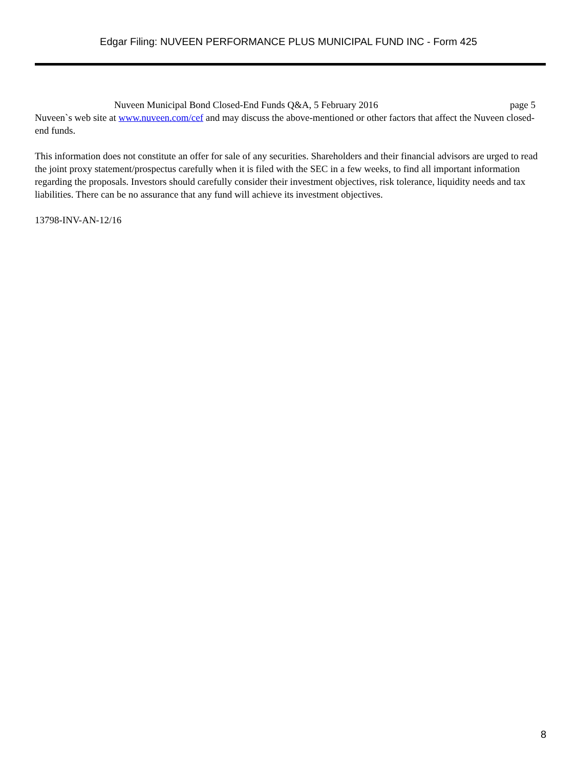Edgar Filing: NUVEEN PERFORMANCE PLUS MUNICIPAL FUND INC - Form 425
Nuveen Municipal Bond Closed-End Funds Q&A, 5 February 2016 page 5
Nuveen`s web site at www.nuveen.com/cef and may discuss the above-mentioned or other factors that affect the Nuveen closed-end funds.
This information does not constitute an offer for sale of any securities. Shareholders and their financial advisors are urged to read the joint proxy statement/prospectus carefully when it is filed with the SEC in a few weeks, to find all important information regarding the proposals. Investors should carefully consider their investment objectives, risk tolerance, liquidity needs and tax liabilities. There can be no assurance that any fund will achieve its investment objectives.
13798-INV-AN-12/16
8